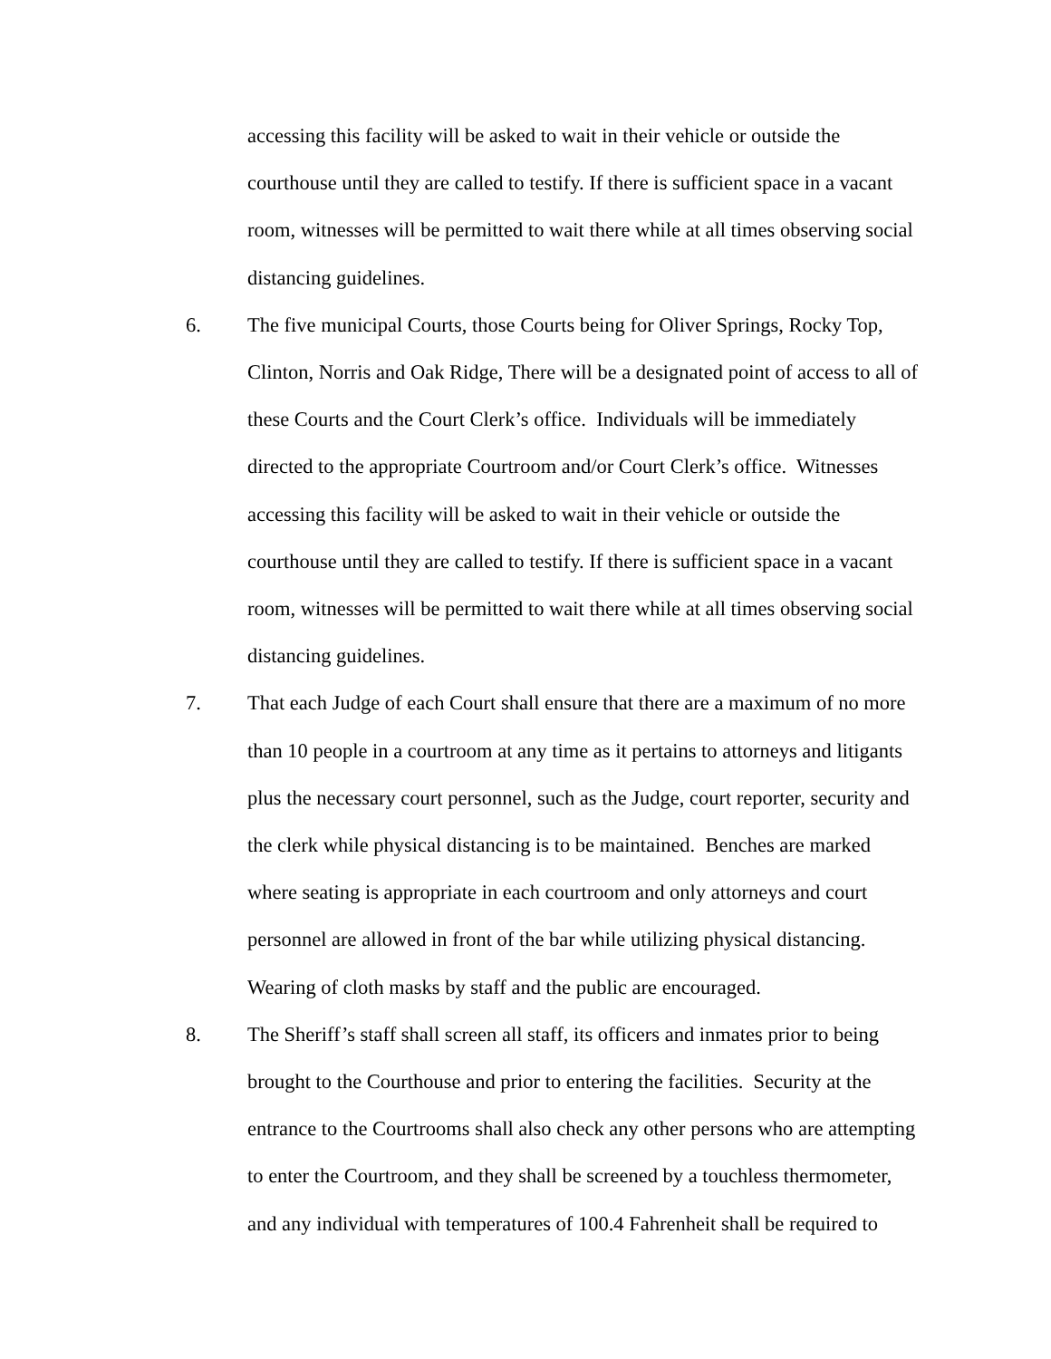accessing this facility will be asked to wait in their vehicle or outside the
courthouse until they are called to testify. If there is sufficient space in a vacant
room, witnesses will be permitted to wait there while at all times observing social
distancing guidelines.
6. The five municipal Courts, those Courts being for Oliver Springs, Rocky Top,
Clinton, Norris and Oak Ridge, There will be a designated point of access to all of
these Courts and the Court Clerk’s office. Individuals will be immediately
directed to the appropriate Courtroom and/or Court Clerk’s office. Witnesses
accessing this facility will be asked to wait in their vehicle or outside the
courthouse until they are called to testify. If there is sufficient space in a vacant
room, witnesses will be permitted to wait there while at all times observing social
distancing guidelines.
7. That each Judge of each Court shall ensure that there are a maximum of no more
than 10 people in a courtroom at any time as it pertains to attorneys and litigants
plus the necessary court personnel, such as the Judge, court reporter, security and
the clerk while physical distancing is to be maintained. Benches are marked
where seating is appropriate in each courtroom and only attorneys and court
personnel are allowed in front of the bar while utilizing physical distancing.
Wearing of cloth masks by staff and the public are encouraged.
8. The Sheriff’s staff shall screen all staff, its officers and inmates prior to being
brought to the Courthouse and prior to entering the facilities. Security at the
entrance to the Courtrooms shall also check any other persons who are attempting
to enter the Courtroom, and they shall be screened by a touchless thermometer,
and any individual with temperatures of 100.4 Fahrenheit shall be required to